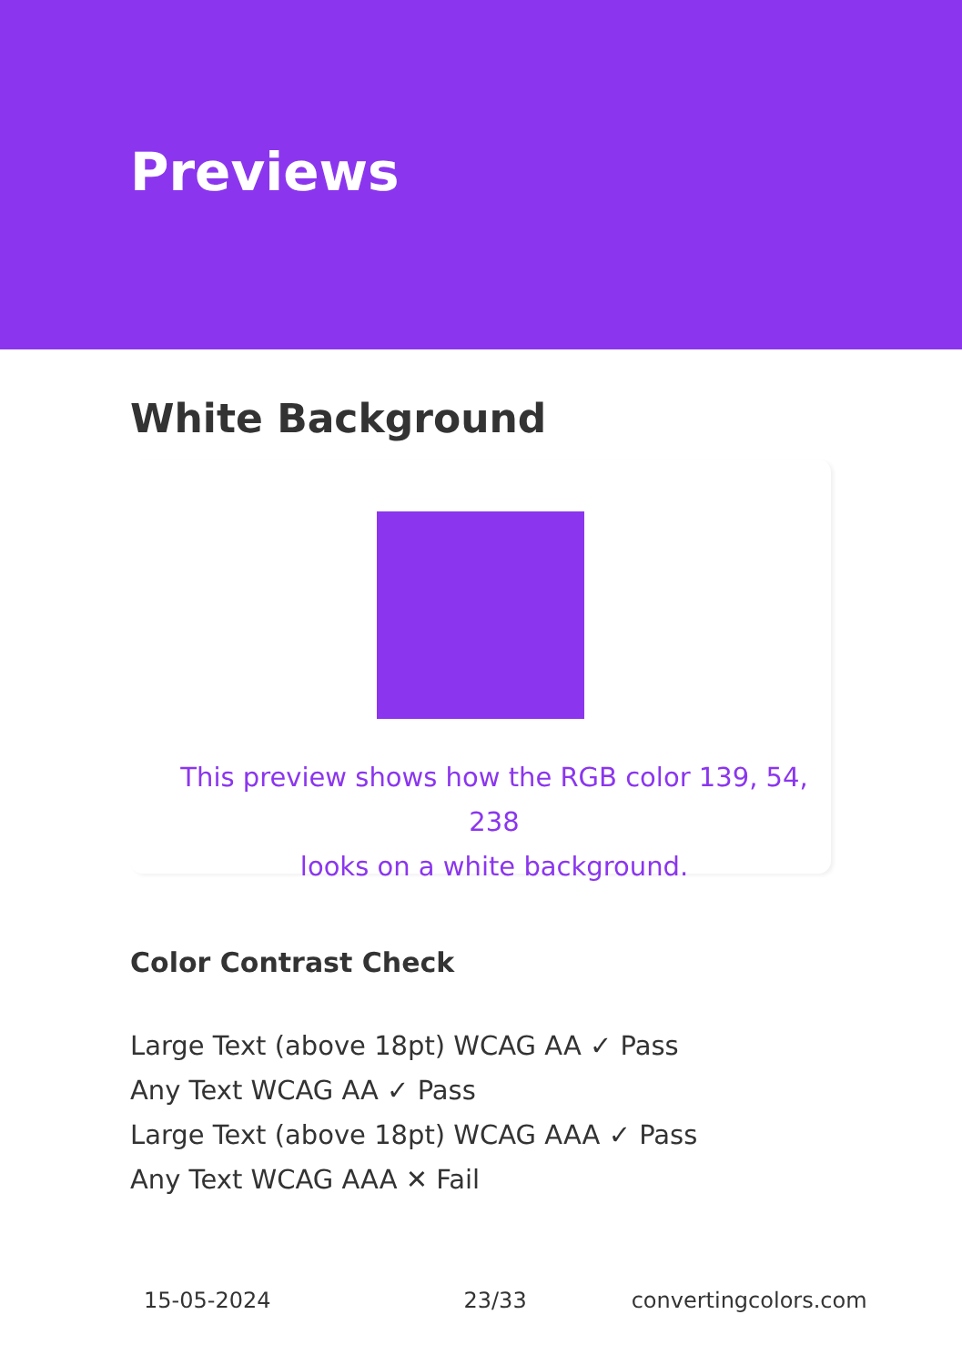Previews
White Background
This preview shows how the RGB color 139, 54, 238
looks on a white background.
Color Contrast Check
Large Text (above 18pt) WCAG AA ✓ Pass
Any Text WCAG AA ✓ Pass
Large Text (above 18pt) WCAG AAA ✓ Pass
Any Text WCAG AAA ✕ Fail
15-05-2024 23/33 convertingcolors.com